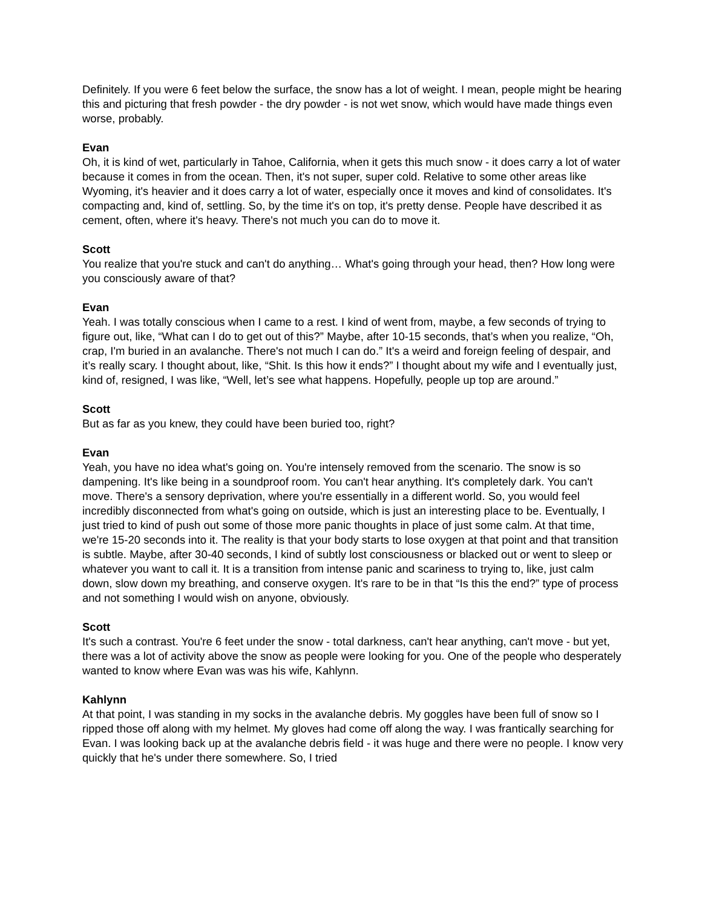Definitely. If you were 6 feet below the surface, the snow has a lot of weight. I mean, people might be hearing this and picturing that fresh powder - the dry powder - is not wet snow, which would have made things even worse, probably.
Evan
Oh, it is kind of wet, particularly in Tahoe, California, when it gets this much snow - it does carry a lot of water because it comes in from the ocean. Then, it's not super, super cold. Relative to some other areas like Wyoming, it's heavier and it does carry a lot of water, especially once it moves and kind of consolidates. It's compacting and, kind of, settling. So, by the time it's on top, it's pretty dense. People have described it as cement, often, where it's heavy. There's not much you can do to move it.
Scott
You realize that you're stuck and can't do anything… What's going through your head, then? How long were you consciously aware of that?
Evan
Yeah. I was totally conscious when I came to a rest. I kind of went from, maybe, a few seconds of trying to figure out, like, “What can I do to get out of this?” Maybe, after 10-15 seconds, that’s when you realize, “Oh, crap, I'm buried in an avalanche. There's not much I can do.” It's a weird and foreign feeling of despair, and it’s really scary. I thought about, like, “Shit. Is this how it ends?” I thought about my wife and I eventually just, kind of, resigned, I was like, “Well, let’s see what happens. Hopefully, people up top are around.”
Scott
But as far as you knew, they could have been buried too, right?
Evan
Yeah, you have no idea what's going on. You're intensely removed from the scenario. The snow is so dampening. It's like being in a soundproof room. You can't hear anything. It's completely dark. You can't move. There's a sensory deprivation, where you're essentially in a different world. So, you would feel incredibly disconnected from what's going on outside, which is just an interesting place to be. Eventually, I just tried to kind of push out some of those more panic thoughts in place of just some calm. At that time, we're 15-20 seconds into it. The reality is that your body starts to lose oxygen at that point and that transition is subtle. Maybe, after 30-40 seconds, I kind of subtly lost consciousness or blacked out or went to sleep or whatever you want to call it. It is a transition from intense panic and scariness to trying to, like, just calm down, slow down my breathing, and conserve oxygen. It's rare to be in that “Is this the end?” type of process and not something I would wish on anyone, obviously.
Scott
It's such a contrast. You're 6 feet under the snow - total darkness, can't hear anything, can't move - but yet, there was a lot of activity above the snow as people were looking for you. One of the people who desperately wanted to know where Evan was was his wife, Kahlynn.
Kahlynn
At that point, I was standing in my socks in the avalanche debris. My goggles have been full of snow so I ripped those off along with my helmet. My gloves had come off along the way. I was frantically searching for Evan. I was looking back up at the avalanche debris field - it was huge and there were no people. I know very quickly that he's under there somewhere. So, I tried